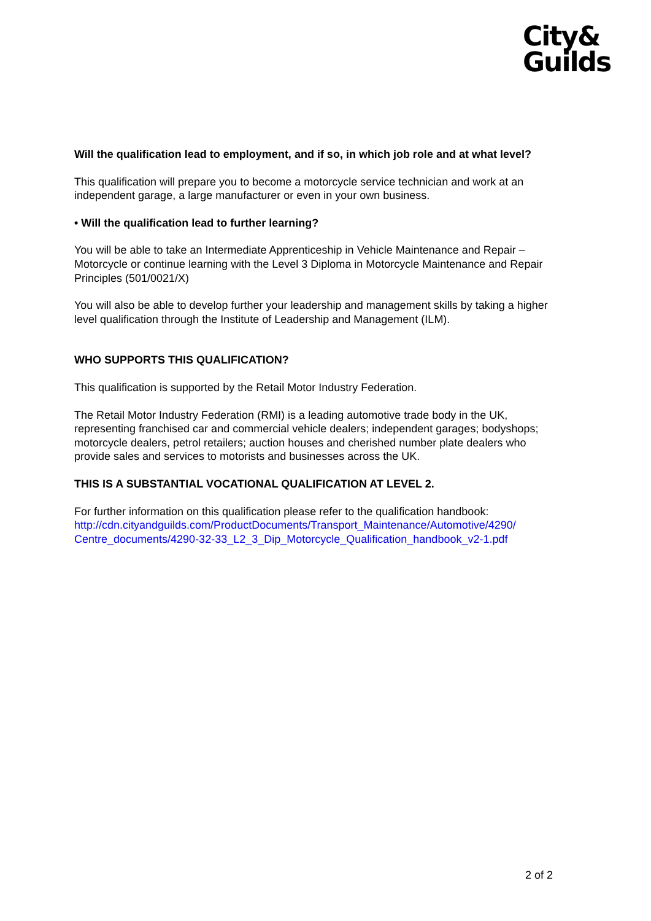City&
Guilds
Will the qualification lead to employment, and if so, in which job role and at what level?
This qualification will prepare you to become a motorcycle service technician and work at an independent garage, a large manufacturer or even in your own business.
• Will the qualification lead to further learning?
You will be able to take an Intermediate Apprenticeship in Vehicle Maintenance and Repair – Motorcycle or continue learning with the Level 3 Diploma in Motorcycle Maintenance and Repair Principles (501/0021/X)
You will also be able to develop further your leadership and management skills by taking a higher level qualification through the Institute of Leadership and Management (ILM).
WHO SUPPORTS THIS QUALIFICATION?
This qualification is supported by the Retail Motor Industry Federation.
The Retail Motor Industry Federation (RMI) is a leading automotive trade body in the UK, representing franchised car and commercial vehicle dealers; independent garages; bodyshops; motorcycle dealers, petrol retailers; auction houses and cherished number plate dealers who provide sales and services to motorists and businesses across the UK.
THIS IS A SUBSTANTIAL VOCATIONAL QUALIFICATION AT LEVEL 2.
For further information on this qualification please refer to the qualification handbook: http://cdn.cityandguilds.com/ProductDocuments/Transport_Maintenance/Automotive/4290/ Centre_documents/4290-32-33_L2_3_Dip_Motorcycle_Qualification_handbook_v2-1.pdf
2 of 2